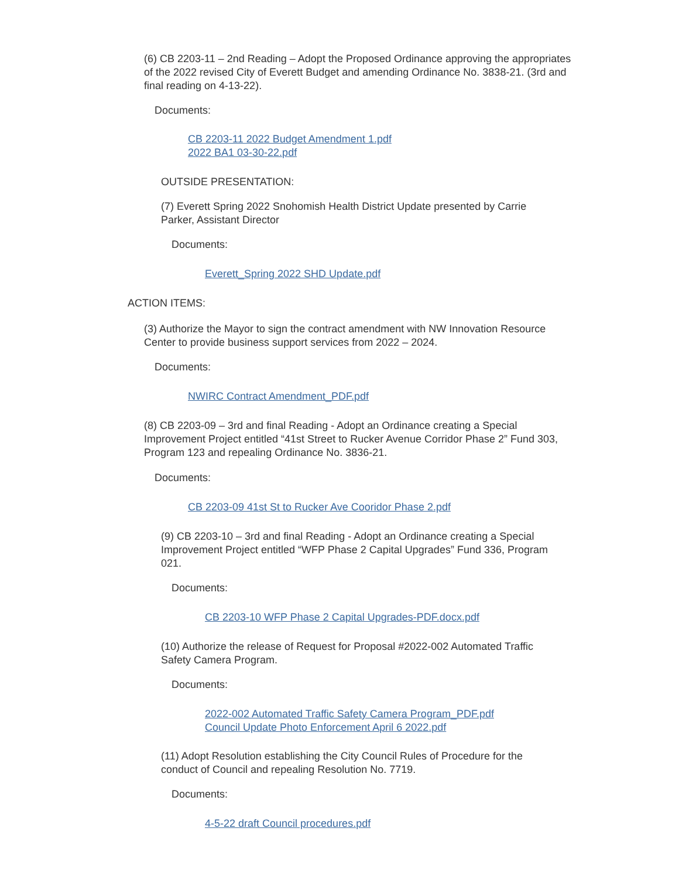(6) CB 2203-11 – 2nd Reading – Adopt the Proposed Ordinance approving the appropriates of the 2022 revised City of Everett Budget and amending Ordinance No. 3838-21. (3rd and final reading on 4-13-22).
Documents:
CB 2203-11 2022 Budget Amendment 1.pdf
2022 BA1 03-30-22.pdf
OUTSIDE PRESENTATION:
(7) Everett Spring 2022 Snohomish Health District Update presented by Carrie Parker, Assistant Director
Documents:
Everett_Spring 2022 SHD Update.pdf
ACTION ITEMS:
(3) Authorize the Mayor to sign the contract amendment with NW Innovation Resource Center to provide business support services from 2022 – 2024.
Documents:
NWIRC Contract Amendment_PDF.pdf
(8) CB 2203-09 – 3rd and final Reading - Adopt an Ordinance creating a Special Improvement Project entitled “41st Street to Rucker Avenue Corridor Phase 2” Fund 303, Program 123 and repealing Ordinance No. 3836-21.
Documents:
CB 2203-09 41st St to Rucker Ave Cooridor Phase 2.pdf
(9) CB 2203-10 – 3rd and final Reading - Adopt an Ordinance creating a Special Improvement Project entitled “WFP Phase 2 Capital Upgrades” Fund 336, Program 021.
Documents:
CB 2203-10 WFP Phase 2 Capital Upgrades-PDF.docx.pdf
(10) Authorize the release of Request for Proposal #2022-002 Automated Traffic Safety Camera Program.
Documents:
2022-002 Automated Traffic Safety Camera Program_PDF.pdf
Council Update Photo Enforcement April 6 2022.pdf
(11) Adopt Resolution establishing the City Council Rules of Procedure for the conduct of Council and repealing Resolution No. 7719.
Documents:
4-5-22 draft Council procedures.pdf